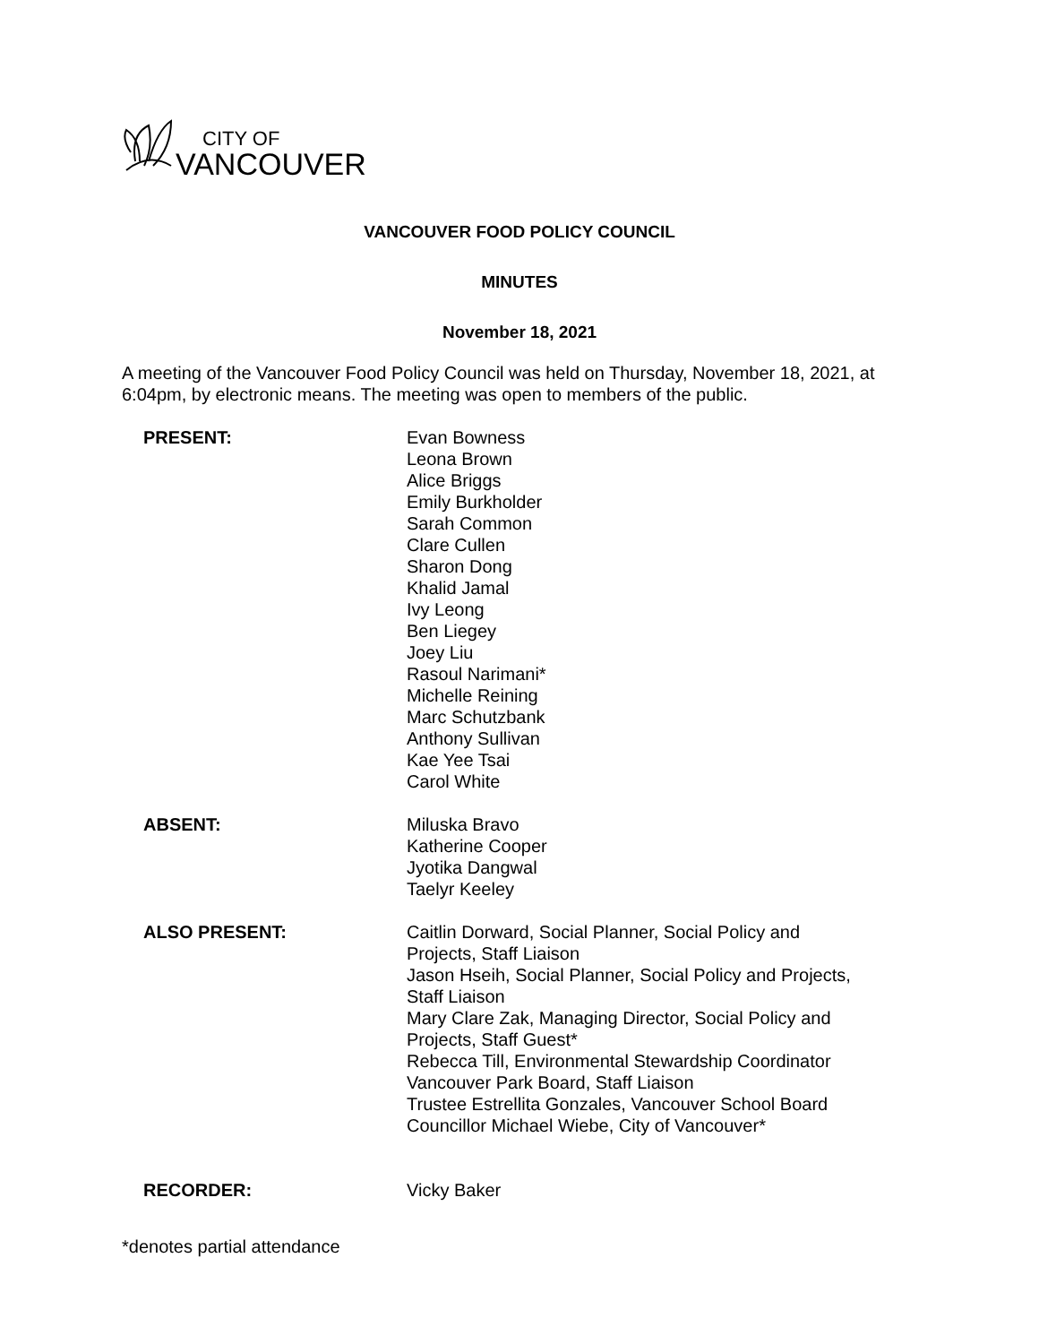CITY OF
VANCOUVER
VANCOUVER FOOD POLICY COUNCIL
MINUTES
November 18, 2021
A meeting of the Vancouver Food Policy Council was held on Thursday, November 18, 2021, at 6:04pm, by electronic means. The meeting was open to members of the public.
PRESENT: Evan Bowness
Leona Brown
Alice Briggs
Emily Burkholder
Sarah Common
Clare Cullen
Sharon Dong
Khalid Jamal
Ivy Leong
Ben Liegey
Joey Liu
Rasoul Narimani*
Michelle Reining
Marc Schutzbank
Anthony Sullivan
Kae Yee Tsai
Carol White
ABSENT: Miluska Bravo
Katherine Cooper
Jyotika Dangwal
Taelyr Keeley
ALSO PRESENT: Caitlin Dorward, Social Planner, Social Policy and Projects, Staff Liaison
Jason Hseih, Social Planner, Social Policy and Projects, Staff Liaison
Mary Clare Zak, Managing Director, Social Policy and Projects, Staff Guest*
Rebecca Till, Environmental Stewardship Coordinator Vancouver Park Board, Staff Liaison
Trustee Estrellita Gonzales, Vancouver School Board
Councillor Michael Wiebe, City of Vancouver*
RECORDER: Vicky Baker
*denotes partial attendance